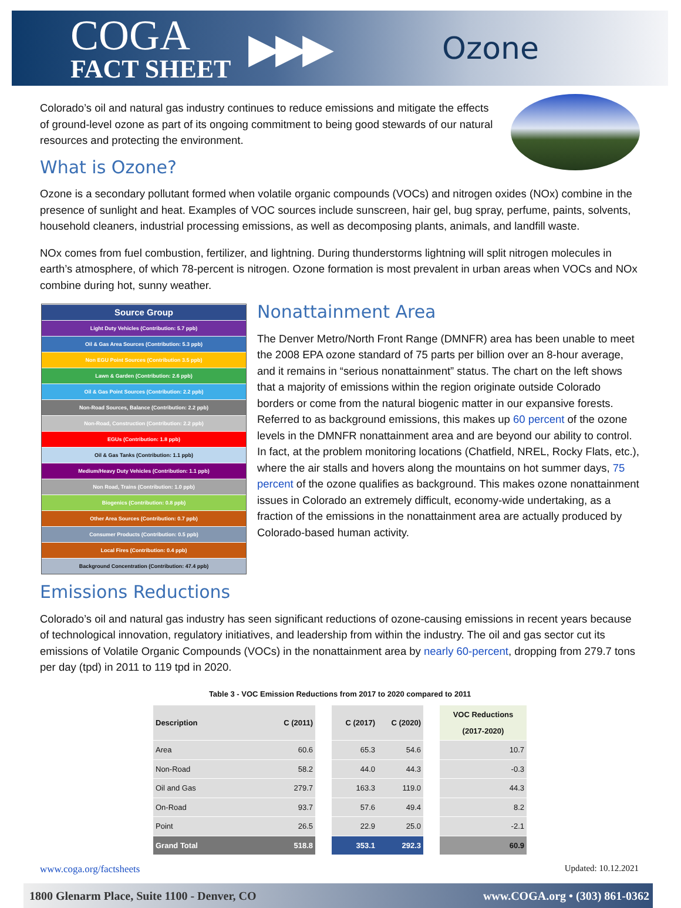COGA
FACT SHEET
▶▶▶
Ozone
Colorado’s oil and natural gas industry continues to reduce emissions and mitigate the effects of ground-level ozone as part of its ongoing commitment to being good stewards of our natural resources and protecting the environment.
What is Ozone?
Ozone is a secondary pollutant formed when volatile organic compounds (VOCs) and nitrogen oxides (NOx) combine in the presence of sunlight and heat. Examples of VOC sources include sunscreen, hair gel, bug spray, perfume, paints, solvents, household cleaners, industrial processing emissions, as well as decomposing plants, animals, and landfill waste.
NOx comes from fuel combustion, fertilizer, and lightning. During thunderstorms lightning will split nitrogen molecules in earth’s atmosphere, of which 78-percent is nitrogen. Ozone formation is most prevalent in urban areas when VOCs and NOx combine during hot, sunny weather.
Source Group
Light Duty Vehicles (Contribution: 5.7 ppb)
Oil & Gas Area Sources (Contribution: 5.3 ppb)
Non EGU Point Sources (Contribution 3.5 ppb)
Lawn & Garden (Contribution: 2.6 ppb)
Oil & Gas Point Sources (Contribution: 2.2 ppb)
Non-Road Sources, Balance (Contribution: 2.2 ppb)
Non-Road, Construction (Contribution: 2.2 ppb)
EGUs (Contribution: 1.8 ppb)
Oil & Gas Tanks (Contribution: 1.1 ppb)
Medium/Heavy Duty Vehicles (Contribution: 1.1 ppb)
Non Road, Trains (Contribution: 1.0 ppb)
Biogenics (Contribution: 0.8 ppb)
Other Area Sources (Contribution: 0.7 ppb)
Consumer Products (Contribution: 0.5 ppb)
Local Fires (Contribution: 0.4 ppb)
Background Concentration (Contribution: 47.4 ppb)
Nonattainment Area
The Denver Metro/North Front Range (DMNFR) area has been unable to meet the 2008 EPA ozone standard of 75 parts per billion over an 8-hour average, and it remains in “serious nonattainment” status. The chart on the left shows that a majority of emissions within the region originate outside Colorado borders or come from the natural biogenic matter in our expansive forests. Referred to as background emissions, this makes up 60 percent of the ozone levels in the DMNFR nonattainment area and are beyond our ability to control. In fact, at the problem monitoring locations (Chatfield, NREL, Rocky Flats, etc.), where the air stalls and hovers along the mountains on hot summer days, 75 percent of the ozone qualifies as background. This makes ozone nonattainment issues in Colorado an extremely difficult, economy-wide undertaking, as a fraction of the emissions in the nonattainment area are actually produced by Colorado-based human activity.
Emissions Reductions
Colorado’s oil and natural gas industry has seen significant reductions of ozone-causing emissions in recent years because of technological innovation, regulatory initiatives, and leadership from within the industry. The oil and gas sector cut its emissions of Volatile Organic Compounds (VOCs) in the nonattainment area by nearly 60-percent, dropping from 279.7 tons per day (tpd) in 2011 to 119 tpd in 2020.
Table 3 - VOC Emission Reductions from 2017 to 2020 compared to 2011
| Description | C (2011) | | C (2017) | C (2020) | | VOC Reductions (2017-2020) |
| Area | 60.6 | | 65.3 | 54.6 | | 10.7 |
| Non-Road | 58.2 | | 44.0 | 44.3 | | -0.3 |
| Oil and Gas | 279.7 | | 163.3 | 119.0 | | 44.3 |
| On-Road | 93.7 | | 57.6 | 49.4 | | 8.2 |
| Point | 26.5 | | 22.9 | 25.0 | | -2.1 |
| Grand Total | 518.8 | | 353.1 | 292.3 | | 60.9 |
www.coga.org/factsheets Updated: 10.12.2021
1800 Glenarm Place, Suite 1100 - Denver, CO www.COGA.org • (303) 861-0362